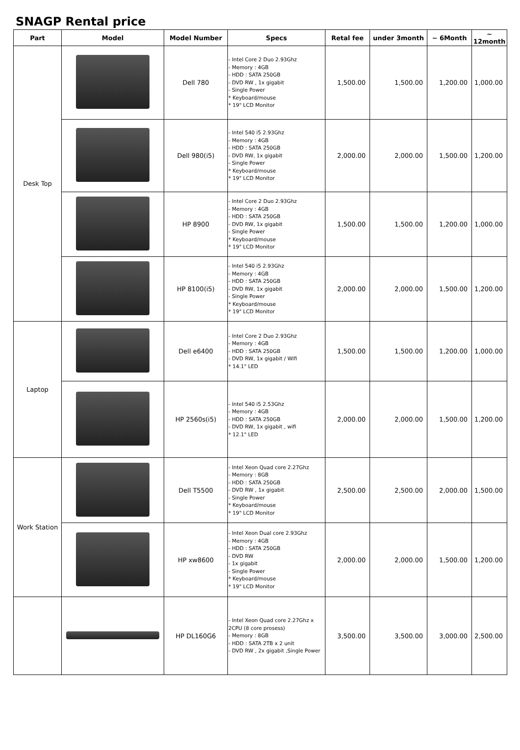SNAGP Rental price
| Part | Model | Model Number | Specs | Retal fee | under 3month | ~ 6Month | ~ 12month |
| --- | --- | --- | --- | --- | --- | --- | --- |
| Desk Top | | Dell 780 | - Intel Core 2 Duo 2.93Ghz - Memory : 4GB - HDD : SATA 250GB - DVD RW , 1x gigabit - Single Power * Keyboard/mouse * 19" LCD Monitor | 1,500.00 | 1,500.00 | 1,200.00 | 1,000.00 |
| | | Dell 980(i5) | - Intel 540 i5 2.93Ghz - Memory : 4GB - HDD : SATA 250GB - DVD RW, 1x gigabit - Single Power * Keyboard/mouse * 19" LCD Monitor | 2,000.00 | 2,000.00 | 1,500.00 | 1,200.00 |
| | | HP 8900 | - Intel Core 2 Duo 2.93Ghz - Memory : 4GB - HDD : SATA 250GB - DVD RW, 1x gigabit - Single Power * Keyboard/mouse * 19" LCD Monitor | 1,500.00 | 1,500.00 | 1,200.00 | 1,000.00 |
| | | HP 8100(i5) | - Intel 540 i5 2.93Ghz - Memory : 4GB - HDD : SATA 250GB - DVD RW, 1x gigabit - Single Power * Keyboard/mouse * 19" LCD Monitor | 2,000.00 | 2,000.00 | 1,500.00 | 1,200.00 |
| Laptop | | Dell e6400 | - Intel Core 2 Duo 2.93Ghz - Memory : 4GB - HDD : SATA 250GB - DVD RW, 1x gigabit / Wifi * 14.1" LED | 1,500.00 | 1,500.00 | 1,200.00 | 1,000.00 |
| | | HP 2560s(i5) | - Intel 540 i5 2.53Ghz - Memory : 4GB - HDD : SATA 250GB - DVD RW, 1x gigabit , wifi * 12.1" LED | 2,000.00 | 2,000.00 | 1,500.00 | 1,200.00 |
| Work Station | | Dell T5500 | - Intel Xeon Quad core 2.27Ghz - Memory : 8GB - HDD : SATA 250GB - DVD RW , 1x gigabit - Single Power * Keyboard/mouse * 19" LCD Monitor | 2,500.00 | 2,500.00 | 2,000.00 | 1,500.00 |
| | | HP xw8600 | - Intel Xeon Dual core 2.93Ghz - Memory : 4GB - HDD : SATA 250GB - DVD RW - 1x gigabit - Single Power * Keyboard/mouse * 19" LCD Monitor | 2,000.00 | 2,000.00 | 1,500.00 | 1,200.00 |
| | | HP DL160G6 | - Intel Xeon Quad core 2.27Ghz x 2CPU (8 core prosess) - Memory : 8GB - HDD : SATA 2TB x 2 unit - DVD RW , 2x gigabit ,Single Power | 3,500.00 | 3,500.00 | 3,000.00 | 2,500.00 |